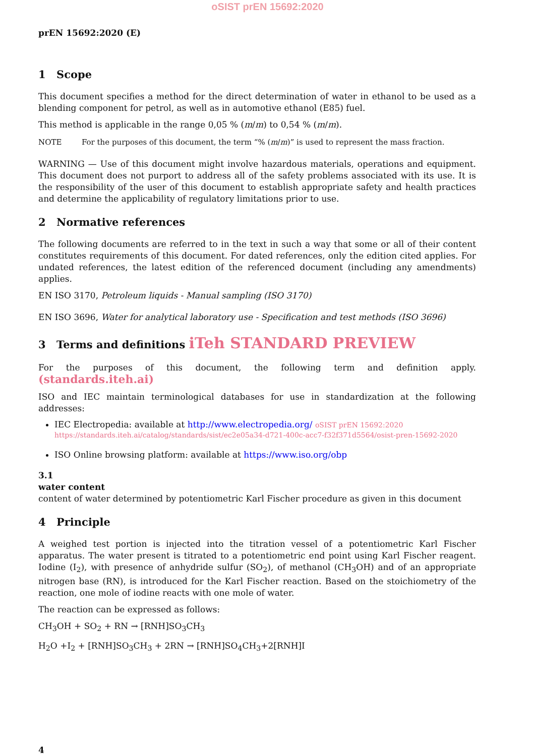oSIST prEN 15692:2020
prEN 15692:2020 (E)
1 Scope
This document specifies a method for the direct determination of water in ethanol to be used as a blending component for petrol, as well as in automotive ethanol (E85) fuel.
This method is applicable in the range 0,05 % (m/m) to 0,54 % (m/m).
NOTE For the purposes of this document, the term “% (m/m)” is used to represent the mass fraction.
WARNING — Use of this document might involve hazardous materials, operations and equipment. This document does not purport to address all of the safety problems associated with its use. It is the responsibility of the user of this document to establish appropriate safety and health practices and determine the applicability of regulatory limitations prior to use.
2 Normative references
The following documents are referred to in the text in such a way that some or all of their content constitutes requirements of this document. For dated references, only the edition cited applies. For undated references, the latest edition of the referenced document (including any amendments) applies.
EN ISO 3170, Petroleum liquids - Manual sampling (ISO 3170)
EN ISO 3696, Water for analytical laboratory use - Specification and test methods (ISO 3696)
3 Terms and definitions iTeh STANDARD PREVIEW
For the purposes of this document, the following term and definition apply. (standards.iteh.ai)
ISO and IEC maintain terminological databases for use in standardization at the following addresses:
IEC Electropedia: available at http://www.electropedia.org/ oSIST prEN 15692:2020 https://standards.iteh.ai/catalog/standards/sist/ec2e05a34-d721-400c-acc7-f32f371d5564/osist-pren-15692-2020
ISO Online browsing platform: available at https://www.iso.org/obp
3.1
water content
content of water determined by potentiometric Karl Fischer procedure as given in this document
4 Principle
A weighed test portion is injected into the titration vessel of a potentiometric Karl Fischer apparatus. The water present is titrated to a potentiometric end point using Karl Fischer reagent. Iodine (I<sub>2</sub>), with presence of anhydride sulfur (SO<sub>2</sub>), of methanol (CH<sub>3</sub>OH) and of an appropriate nitrogen base (RN), is introduced for the Karl Fischer reaction. Based on the stoichiometry of the reaction, one mole of iodine reacts with one mole of water.
The reaction can be expressed as follows:
CH<sub>3</sub>OH + SO<sub>2</sub> + RN → [RNH]SO<sub>3</sub>CH<sub>3</sub>
H<sub>2</sub>O +I<sub>2</sub> + [RNH]SO<sub>3</sub>CH<sub>3</sub> + 2RN → [RNH]SO<sub>4</sub>CH<sub>3</sub>+2[RNH]I
4